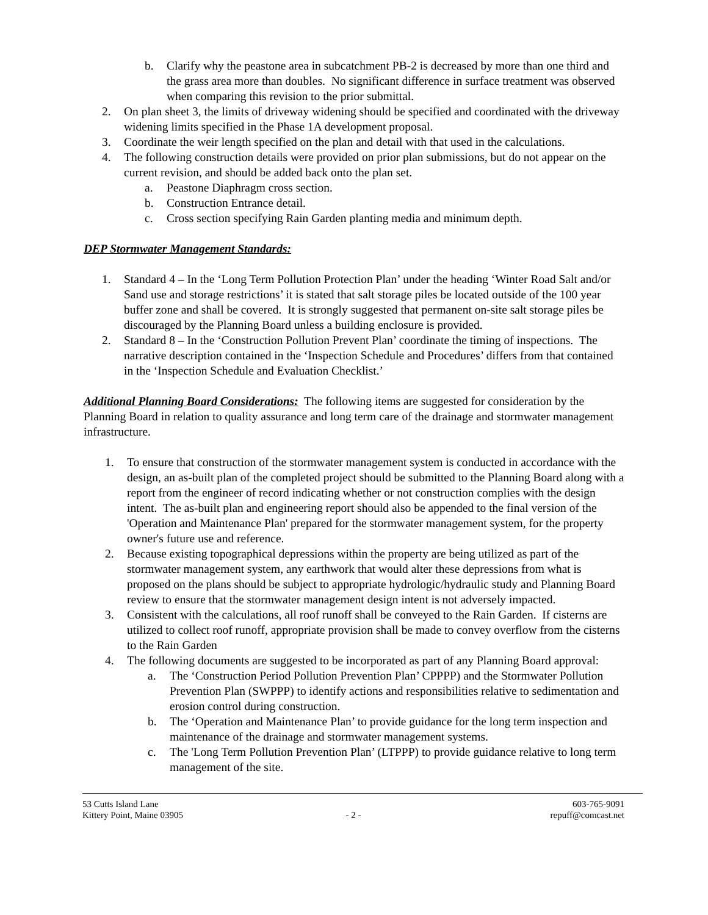b. Clarify why the peastone area in subcatchment PB-2 is decreased by more than one third and the grass area more than doubles. No significant difference in surface treatment was observed when comparing this revision to the prior submittal.
2. On plan sheet 3, the limits of driveway widening should be specified and coordinated with the driveway widening limits specified in the Phase 1A development proposal.
3. Coordinate the weir length specified on the plan and detail with that used in the calculations.
4. The following construction details were provided on prior plan submissions, but do not appear on the current revision, and should be added back onto the plan set.
a. Peastone Diaphragm cross section.
b. Construction Entrance detail.
c. Cross section specifying Rain Garden planting media and minimum depth.
DEP Stormwater Management Standards:
1. Standard 4 – In the ‘Long Term Pollution Protection Plan’ under the heading ‘Winter Road Salt and/or Sand use and storage restrictions’ it is stated that salt storage piles be located outside of the 100 year buffer zone and shall be covered. It is strongly suggested that permanent on-site salt storage piles be discouraged by the Planning Board unless a building enclosure is provided.
2. Standard 8 – In the ‘Construction Pollution Prevent Plan’ coordinate the timing of inspections. The narrative description contained in the ‘Inspection Schedule and Procedures’ differs from that contained in the ‘Inspection Schedule and Evaluation Checklist.’
Additional Planning Board Considerations: The following items are suggested for consideration by the Planning Board in relation to quality assurance and long term care of the drainage and stormwater management infrastructure.
1. To ensure that construction of the stormwater management system is conducted in accordance with the design, an as-built plan of the completed project should be submitted to the Planning Board along with a report from the engineer of record indicating whether or not construction complies with the design intent. The as-built plan and engineering report should also be appended to the final version of the 'Operation and Maintenance Plan' prepared for the stormwater management system, for the property owner's future use and reference.
2. Because existing topographical depressions within the property are being utilized as part of the stormwater management system, any earthwork that would alter these depressions from what is proposed on the plans should be subject to appropriate hydrologic/hydraulic study and Planning Board review to ensure that the stormwater management design intent is not adversely impacted.
3. Consistent with the calculations, all roof runoff shall be conveyed to the Rain Garden. If cisterns are utilized to collect roof runoff, appropriate provision shall be made to convey overflow from the cisterns to the Rain Garden
4. The following documents are suggested to be incorporated as part of any Planning Board approval:
a. The ‘Construction Period Pollution Prevention Plan’ CPPPP) and the Stormwater Pollution Prevention Plan (SWPPP) to identify actions and responsibilities relative to sedimentation and erosion control during construction.
b. The ‘Operation and Maintenance Plan’ to provide guidance for the long term inspection and maintenance of the drainage and stormwater management systems.
c. The 'Long Term Pollution Prevention Plan’ (LTPPP) to provide guidance relative to long term management of the site.
53 Cutts Island Lane
Kittery Point, Maine 03905
- 2 - 603-765-9091
repuff@comcast.net